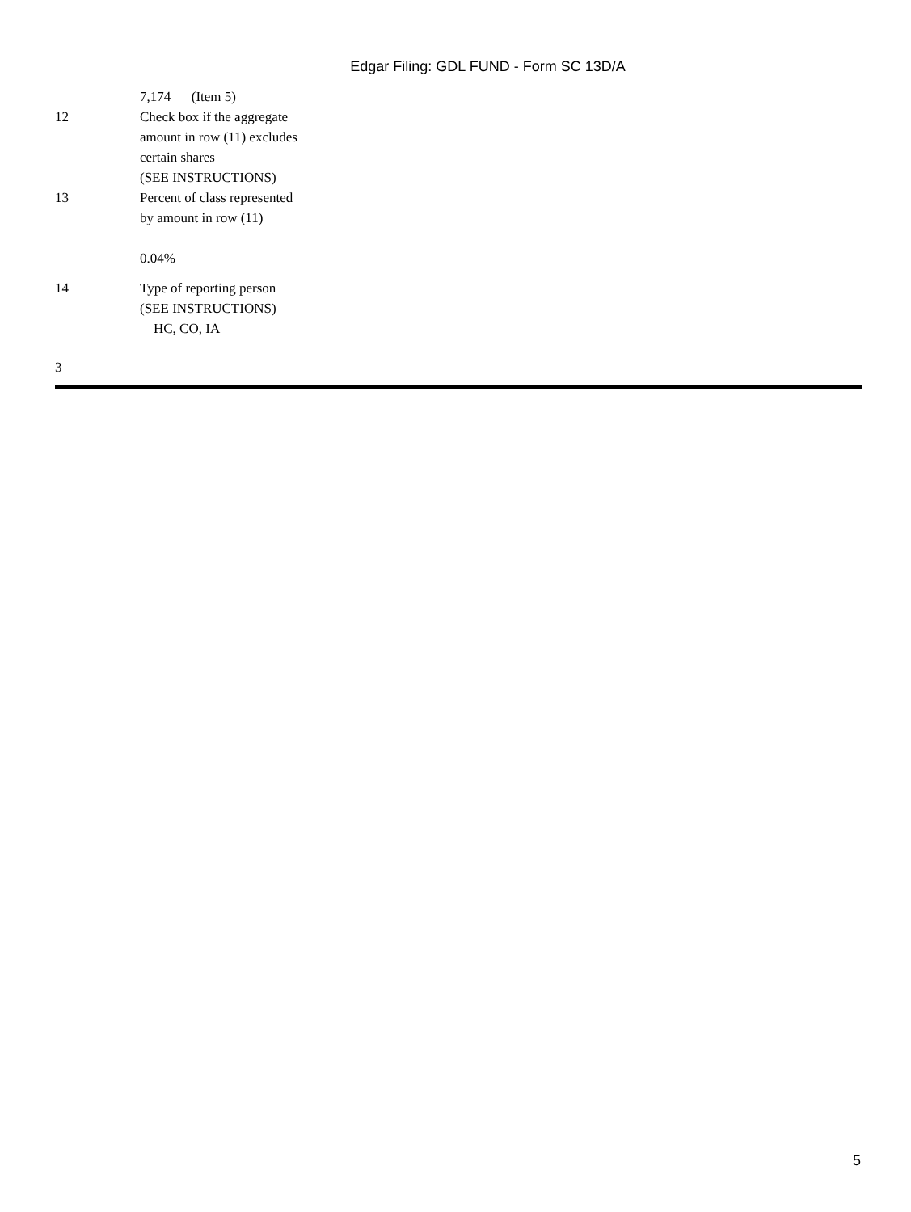Edgar Filing: GDL FUND - Form SC 13D/A
| | 7,174 (Item 5) |
| 12 | Check box if the aggregate amount in row (11) excludes certain shares (SEE INSTRUCTIONS) |
| 13 | Percent of class represented by amount in row (11) 0.04% |
| 14 | Type of reporting person (SEE INSTRUCTIONS) HC, CO, IA |
3
5